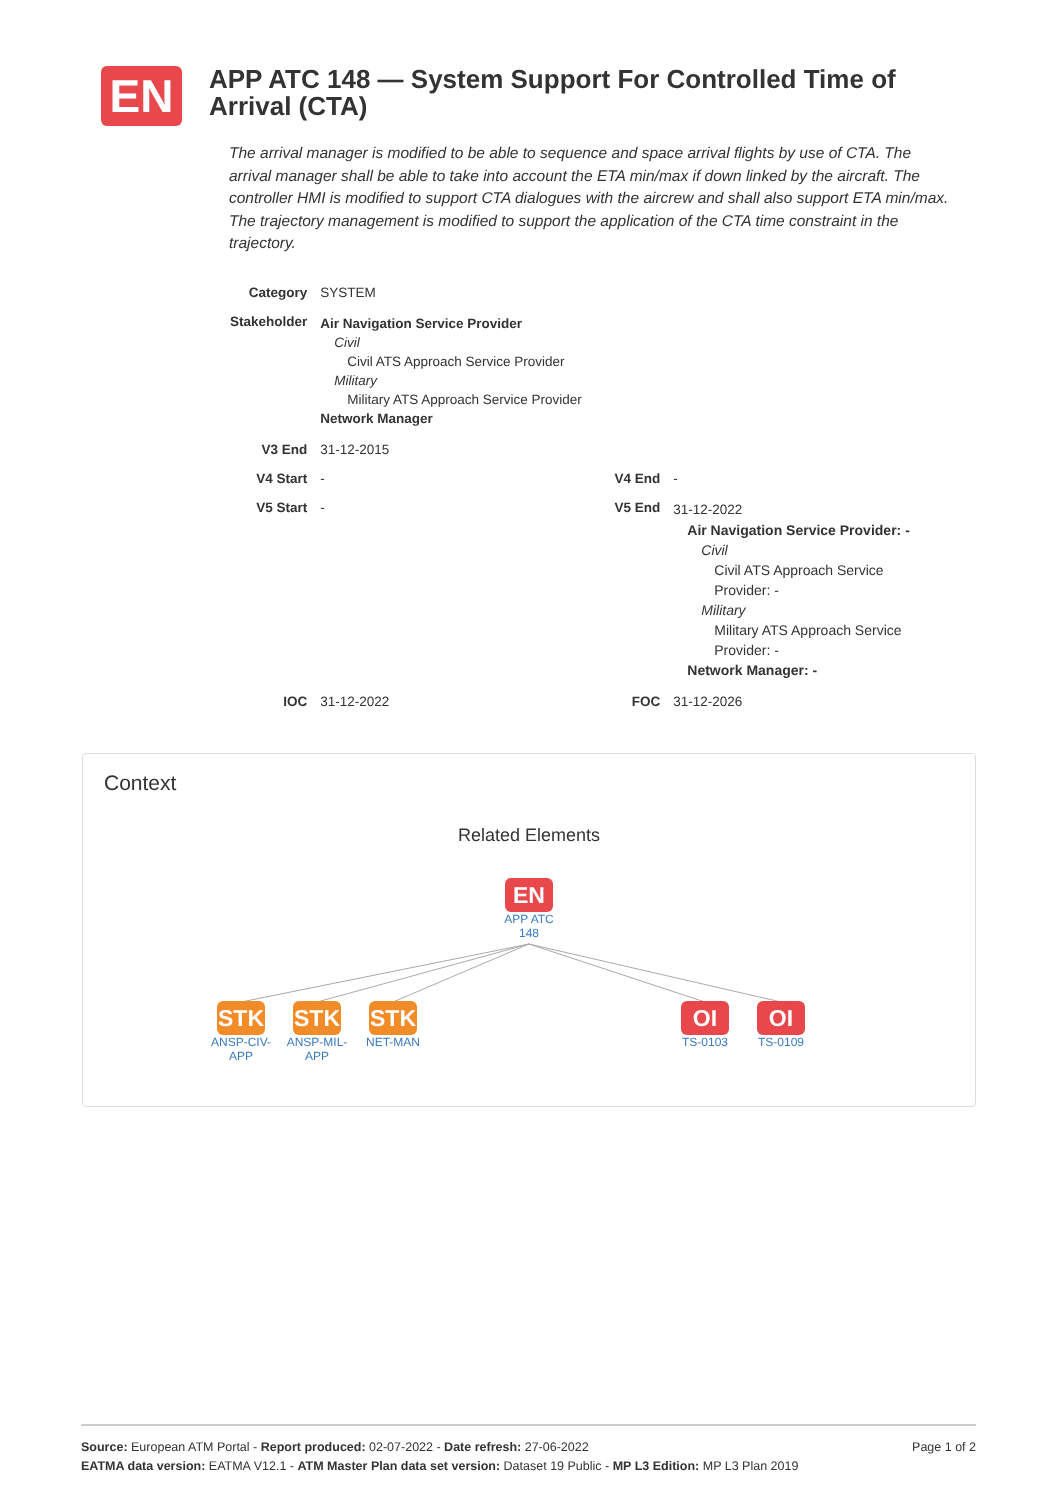EN
APP ATC 148 — System Support For Controlled Time of Arrival (CTA)
The arrival manager is modified to be able to sequence and space arrival flights by use of CTA. The arrival manager shall be able to take into account the ETA min/max if down linked by the aircraft. The controller HMI is modified to support CTA dialogues with the aircrew and shall also support ETA min/max. The trajectory management is modified to support the application of the CTA time constraint in the trajectory.
| Category | SYSTEM | | |
| Stakeholder | Air Navigation Service Provider Civil Civil ATS Approach Service Provider Military Military ATS Approach Service Provider Network Manager | | |
| V3 End | 31-12-2015 | | |
| V4 Start | - | V4 End | - |
| V5 Start | - | V5 End | 31-12-2022 Air Navigation Service Provider: - Civil Civil ATS Approach Service Provider: - Military Military ATS Approach Service Provider: - Network Manager: - |
| IOC | 31-12-2022 | FOC | 31-12-2026 |
Context
Related Elements
EN
APP ATC 148
STK
ANSP-CIV-APP
STK
ANSP-MIL-APP
STK
NET-MAN
OI
TS-0103
OI
TS-0109
Page 1 of 2 Source: European ATM Portal - Report produced: 02-07-2022 - Date refresh: 27-06-2022
EATMA data version: EATMA V12.1 - ATM Master Plan data set version: Dataset 19 Public - MP L3 Edition: MP L3 Plan 2019